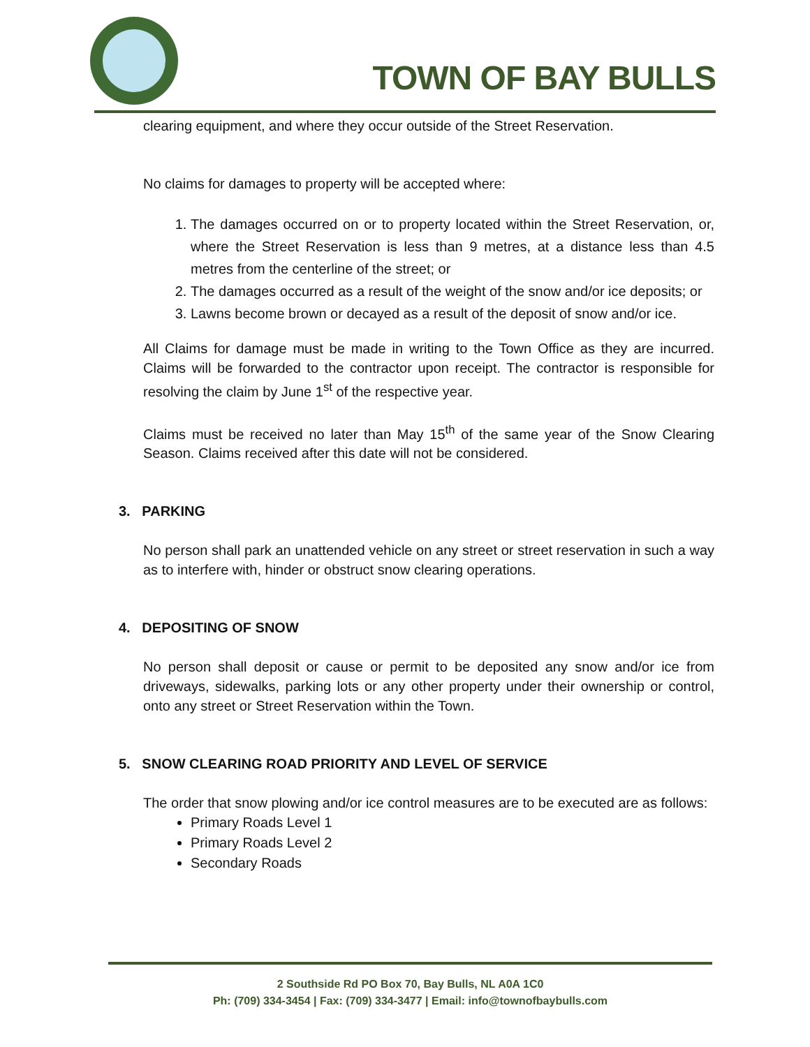TOWN OF BAY BULLS
clearing equipment, and where they occur outside of the Street Reservation.
No claims for damages to property will be accepted where:
1. The damages occurred on or to property located within the Street Reservation, or, where the Street Reservation is less than 9 metres, at a distance less than 4.5 metres from the centerline of the street; or
2. The damages occurred as a result of the weight of the snow and/or ice deposits; or
3. Lawns become brown or decayed as a result of the deposit of snow and/or ice.
All Claims for damage must be made in writing to the Town Office as they are incurred. Claims will be forwarded to the contractor upon receipt. The contractor is responsible for resolving the claim by June 1<sup>st</sup> of the respective year.
Claims must be received no later than May 15<sup>th</sup> of the same year of the Snow Clearing Season. Claims received after this date will not be considered.
3. PARKING
No person shall park an unattended vehicle on any street or street reservation in such a way as to interfere with, hinder or obstruct snow clearing operations.
4. DEPOSITING OF SNOW
No person shall deposit or cause or permit to be deposited any snow and/or ice from driveways, sidewalks, parking lots or any other property under their ownership or control, onto any street or Street Reservation within the Town.
5. SNOW CLEARING ROAD PRIORITY AND LEVEL OF SERVICE
The order that snow plowing and/or ice control measures are to be executed are as follows:
Primary Roads Level 1
Primary Roads Level 2
Secondary Roads
2 Southside Rd PO Box 70, Bay Bulls, NL A0A 1C0
Ph: (709) 334-3454 | Fax: (709) 334-3477 | Email: info@townofbaybulls.com